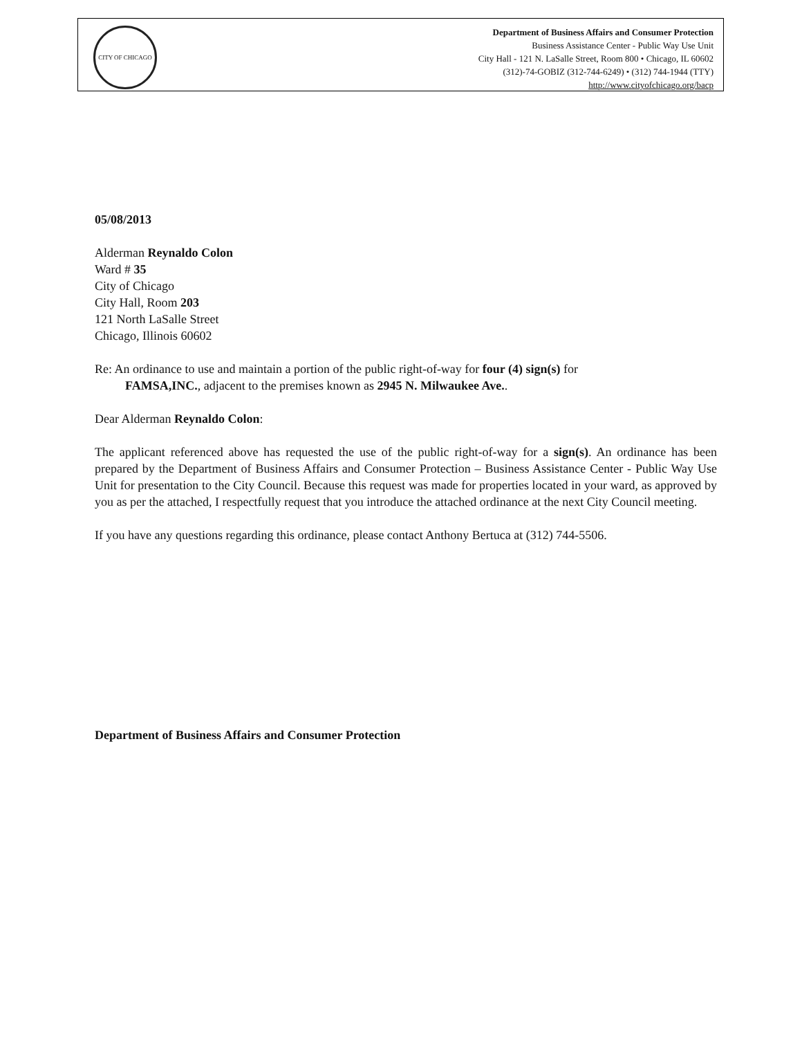CITY OF CHICAGO
Department of Business Affairs and Consumer Protection
Business Assistance Center - Public Way Use Unit
City Hall - 121 N. LaSalle Street, Room 800 • Chicago, IL 60602
(312)-74-GOBIZ (312-744-6249) • (312) 744-1944 (TTY)
http://www.cityofchicago.org/bacp
05/08/2013
Alderman Reynaldo Colon
Ward # 35
City of Chicago
City Hall, Room 203
121 North LaSalle Street
Chicago, Illinois 60602
Re: An ordinance to use and maintain a portion of the public right-of-way for four (4) sign(s) for
FAMSA,INC., adjacent to the premises known as 2945 N. Milwaukee Ave..
Dear Alderman Reynaldo Colon:
The applicant referenced above has requested the use of the public right-of-way for a sign(s). An ordinance has been prepared by the Department of Business Affairs and Consumer Protection – Business Assistance Center - Public Way Use Unit for presentation to the City Council. Because this request was made for properties located in your ward, as approved by you as per the attached, I respectfully request that you introduce the attached ordinance at the next City Council meeting.
If you have any questions regarding this ordinance, please contact Anthony Bertuca at (312) 744-5506.
Department of Business Affairs and Consumer Protection